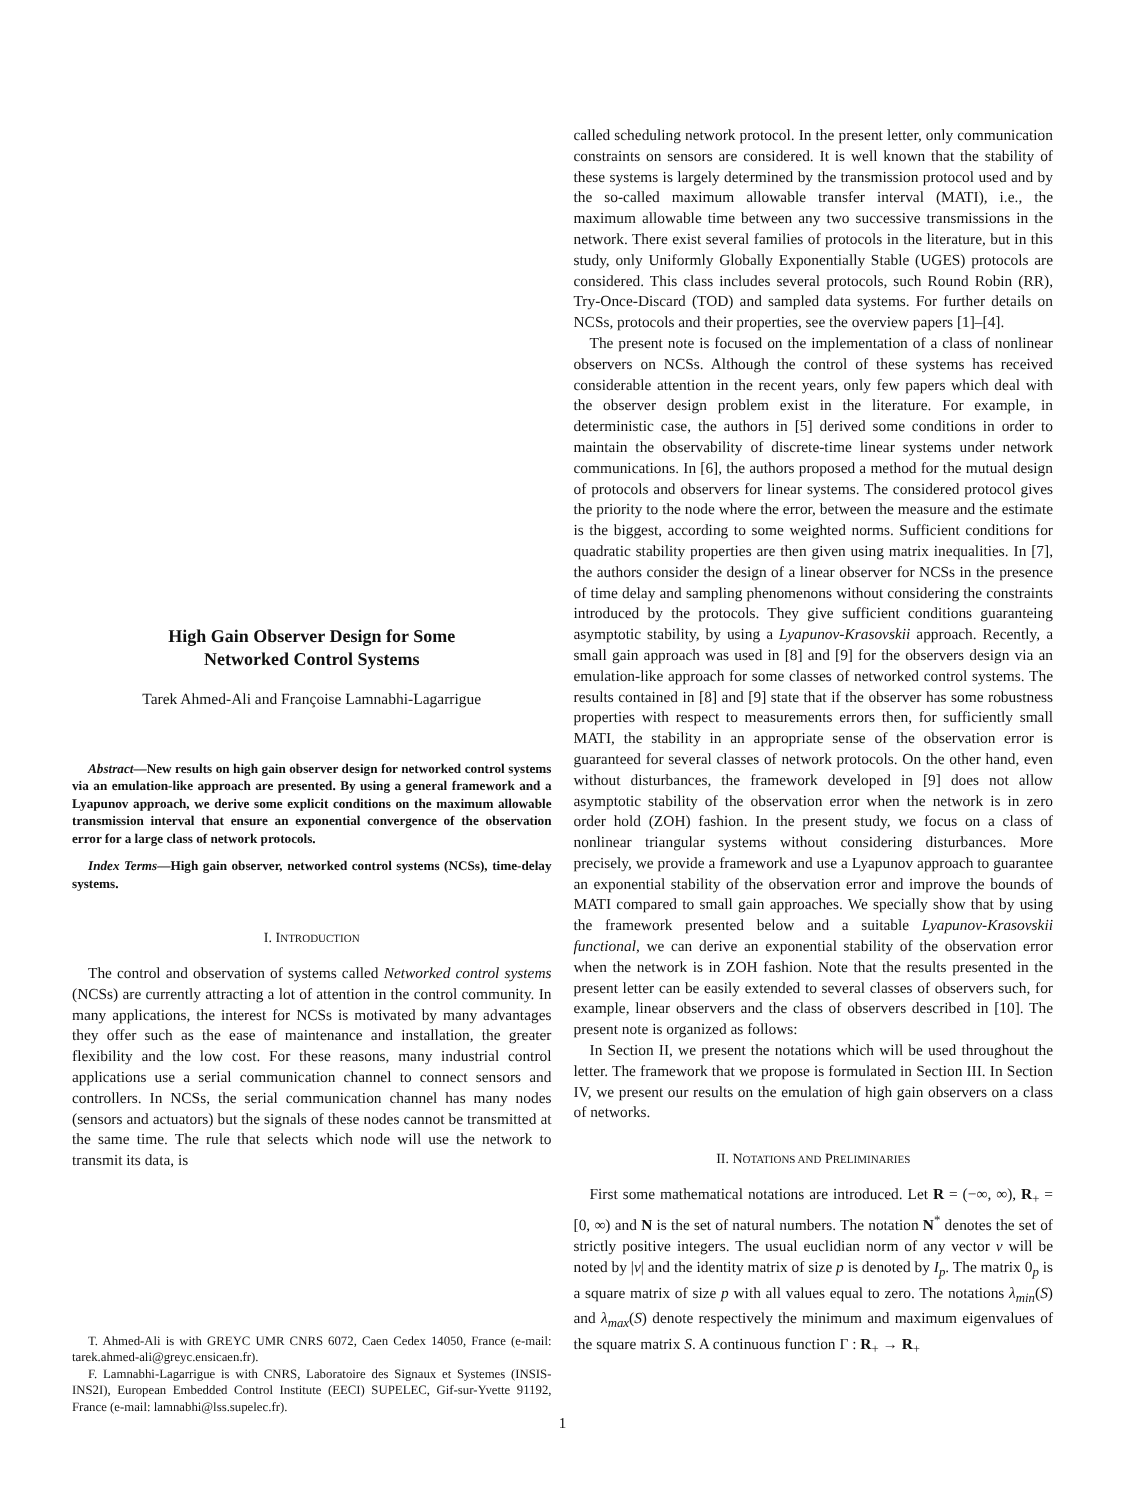High Gain Observer Design for Some
Networked Control Systems
Tarek Ahmed-Ali and Françoise Lamnabhi-Lagarrigue
Abstract—New results on high gain observer design for networked control systems via an emulation-like approach are presented. By using a general framework and a Lyapunov approach, we derive some explicit conditions on the maximum allowable transmission interval that ensure an exponential convergence of the observation error for a large class of network protocols.
Index Terms—High gain observer, networked control systems (NCSs), time-delay systems.
I. INTRODUCTION
The control and observation of systems called Networked control systems (NCSs) are currently attracting a lot of attention in the control community. In many applications, the interest for NCSs is motivated by many advantages they offer such as the ease of maintenance and installation, the greater flexibility and the low cost. For these reasons, many industrial control applications use a serial communication channel to connect sensors and controllers. In NCSs, the serial communication channel has many nodes (sensors and actuators) but the signals of these nodes cannot be transmitted at the same time. The rule that selects which node will use the network to transmit its data, is
T. Ahmed-Ali is with GREYC UMR CNRS 6072, Caen Cedex 14050, France (e-mail: tarek.ahmed-ali@greyc.ensicaen.fr).
F. Lamnabhi-Lagarrigue is with CNRS, Laboratoire des Signaux et Systemes (INSIS-INS2I), European Embedded Control Institute (EECI) SUPELEC, Gif-sur-Yvette 91192, France (e-mail: lamnabhi@lss.supelec.fr).
called scheduling network protocol. In the present letter, only communication constraints on sensors are considered. It is well known that the stability of these systems is largely determined by the transmission protocol used and by the so-called maximum allowable transfer interval (MATI), i.e., the maximum allowable time between any two successive transmissions in the network. There exist several families of protocols in the literature, but in this study, only Uniformly Globally Exponentially Stable (UGES) protocols are considered. This class includes several protocols, such Round Robin (RR), Try-Once-Discard (TOD) and sampled data systems. For further details on NCSs, protocols and their properties, see the overview papers [1]–[4].
The present note is focused on the implementation of a class of nonlinear observers on NCSs. Although the control of these systems has received considerable attention in the recent years, only few papers which deal with the observer design problem exist in the literature. For example, in deterministic case, the authors in [5] derived some conditions in order to maintain the observability of discrete-time linear systems under network communications. In [6], the authors proposed a method for the mutual design of protocols and observers for linear systems. The considered protocol gives the priority to the node where the error, between the measure and the estimate is the biggest, according to some weighted norms. Sufficient conditions for quadratic stability properties are then given using matrix inequalities. In [7], the authors consider the design of a linear observer for NCSs in the presence of time delay and sampling phenomenons without considering the constraints introduced by the protocols. They give sufficient conditions guaranteing asymptotic stability, by using a Lyapunov-Krasovskii approach. Recently, a small gain approach was used in [8] and [9] for the observers design via an emulation-like approach for some classes of networked control systems. The results contained in [8] and [9] state that if the observer has some robustness properties with respect to measurements errors then, for sufficiently small MATI, the stability in an appropriate sense of the observation error is guaranteed for several classes of network protocols. On the other hand, even without disturbances, the framework developed in [9] does not allow asymptotic stability of the observation error when the network is in zero order hold (ZOH) fashion. In the present study, we focus on a class of nonlinear triangular systems without considering disturbances. More precisely, we provide a framework and use a Lyapunov approach to guarantee an exponential stability of the observation error and improve the bounds of MATI compared to small gain approaches. We specially show that by using the framework presented below and a suitable Lyapunov-Krasovskii functional, we can derive an exponential stability of the observation error when the network is in ZOH fashion. Note that the results presented in the present letter can be easily extended to several classes of observers such, for example, linear observers and the class of observers described in [10]. The present note is organized as follows:
In Section II, we present the notations which will be used throughout the letter. The framework that we propose is formulated in Section III. In Section IV, we present our results on the emulation of high gain observers on a class of networks.
II. NOTATIONS AND PRELIMINARIES
First some mathematical notations are introduced. Let R = (−∞, ∞), R<sub>+</sub> = [0, ∞) and N is the set of natural numbers. The notation N<sup>*</sup> denotes the set of strictly positive integers. The usual euclidian norm of any vector v will be noted by |v| and the identity matrix of size p is denoted by I<sub>p</sub>. The matrix 0<sub>p</sub> is a square matrix of size p with all values equal to zero. The notations λ<sub>min</sub>(S) and λ<sub>max</sub>(S) denote respectively the minimum and maximum eigenvalues of the square matrix S. A continuous function Γ : R<sub>+</sub> → R<sub>+</sub>
1